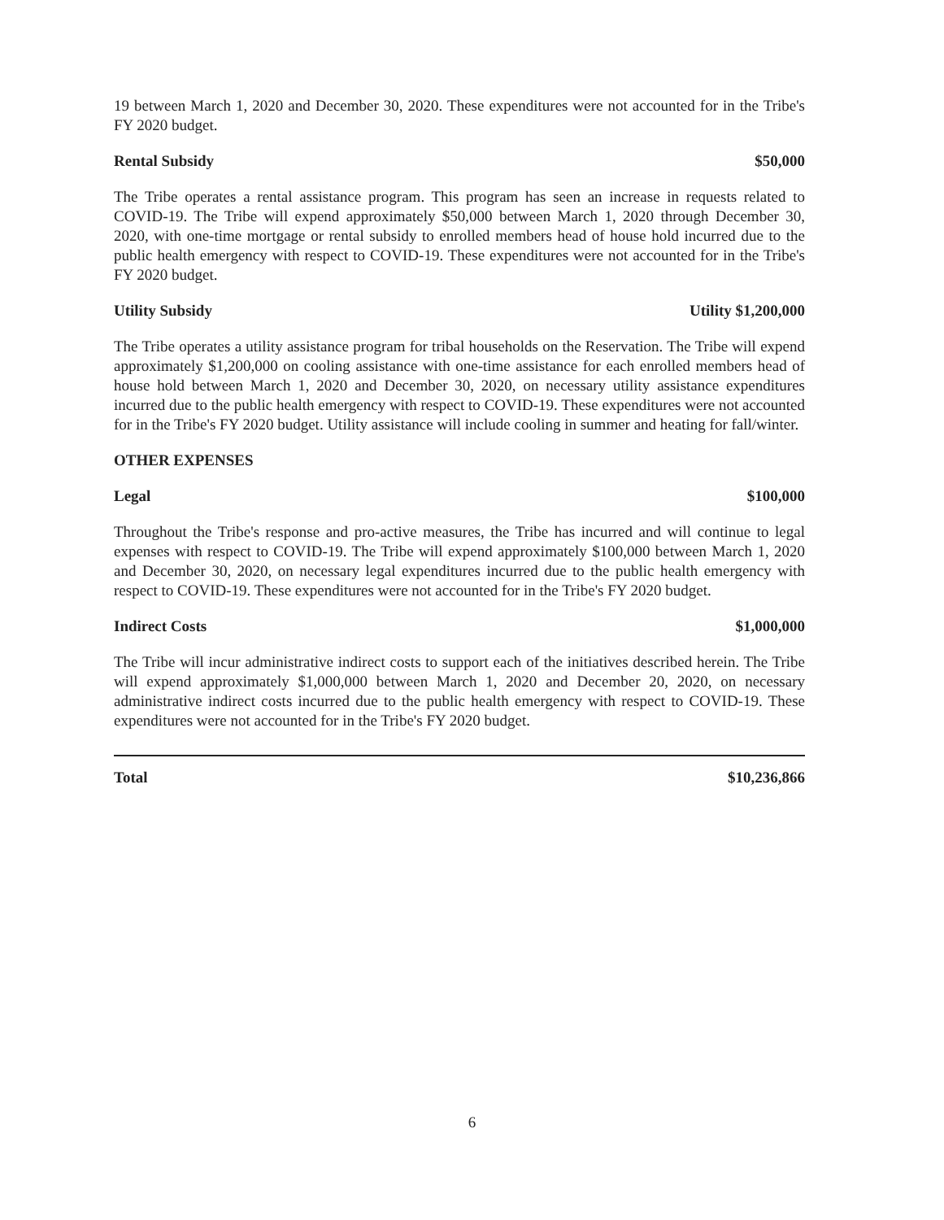19 between March 1, 2020 and December 30, 2020. These expenditures were not accounted for in the Tribe's FY 2020 budget.
Rental Subsidy $50,000
The Tribe operates a rental assistance program. This program has seen an increase in requests related to COVID-19. The Tribe will expend approximately $50,000 between March 1, 2020 through December 30, 2020, with one-time mortgage or rental subsidy to enrolled members head of house hold incurred due to the public health emergency with respect to COVID-19. These expenditures were not accounted for in the Tribe's FY 2020 budget.
Utility Subsidy Utility $1,200,000
The Tribe operates a utility assistance program for tribal households on the Reservation. The Tribe will expend approximately $1,200,000 on cooling assistance with one-time assistance for each enrolled members head of house hold between March 1, 2020 and December 30, 2020, on necessary utility assistance expenditures incurred due to the public health emergency with respect to COVID-19. These expenditures were not accounted for in the Tribe's FY 2020 budget. Utility assistance will include cooling in summer and heating for fall/winter.
OTHER EXPENSES
Legal $100,000
Throughout the Tribe's response and pro-active measures, the Tribe has incurred and will continue to legal expenses with respect to COVID-19. The Tribe will expend approximately $100,000 between March 1, 2020 and December 30, 2020, on necessary legal expenditures incurred due to the public health emergency with respect to COVID-19. These expenditures were not accounted for in the Tribe's FY 2020 budget.
Indirect Costs $1,000,000
The Tribe will incur administrative indirect costs to support each of the initiatives described herein. The Tribe will expend approximately $1,000,000 between March 1, 2020 and December 20, 2020, on necessary administrative indirect costs incurred due to the public health emergency with respect to COVID-19. These expenditures were not accounted for in the Tribe's FY 2020 budget.
Total $10,236,866
6